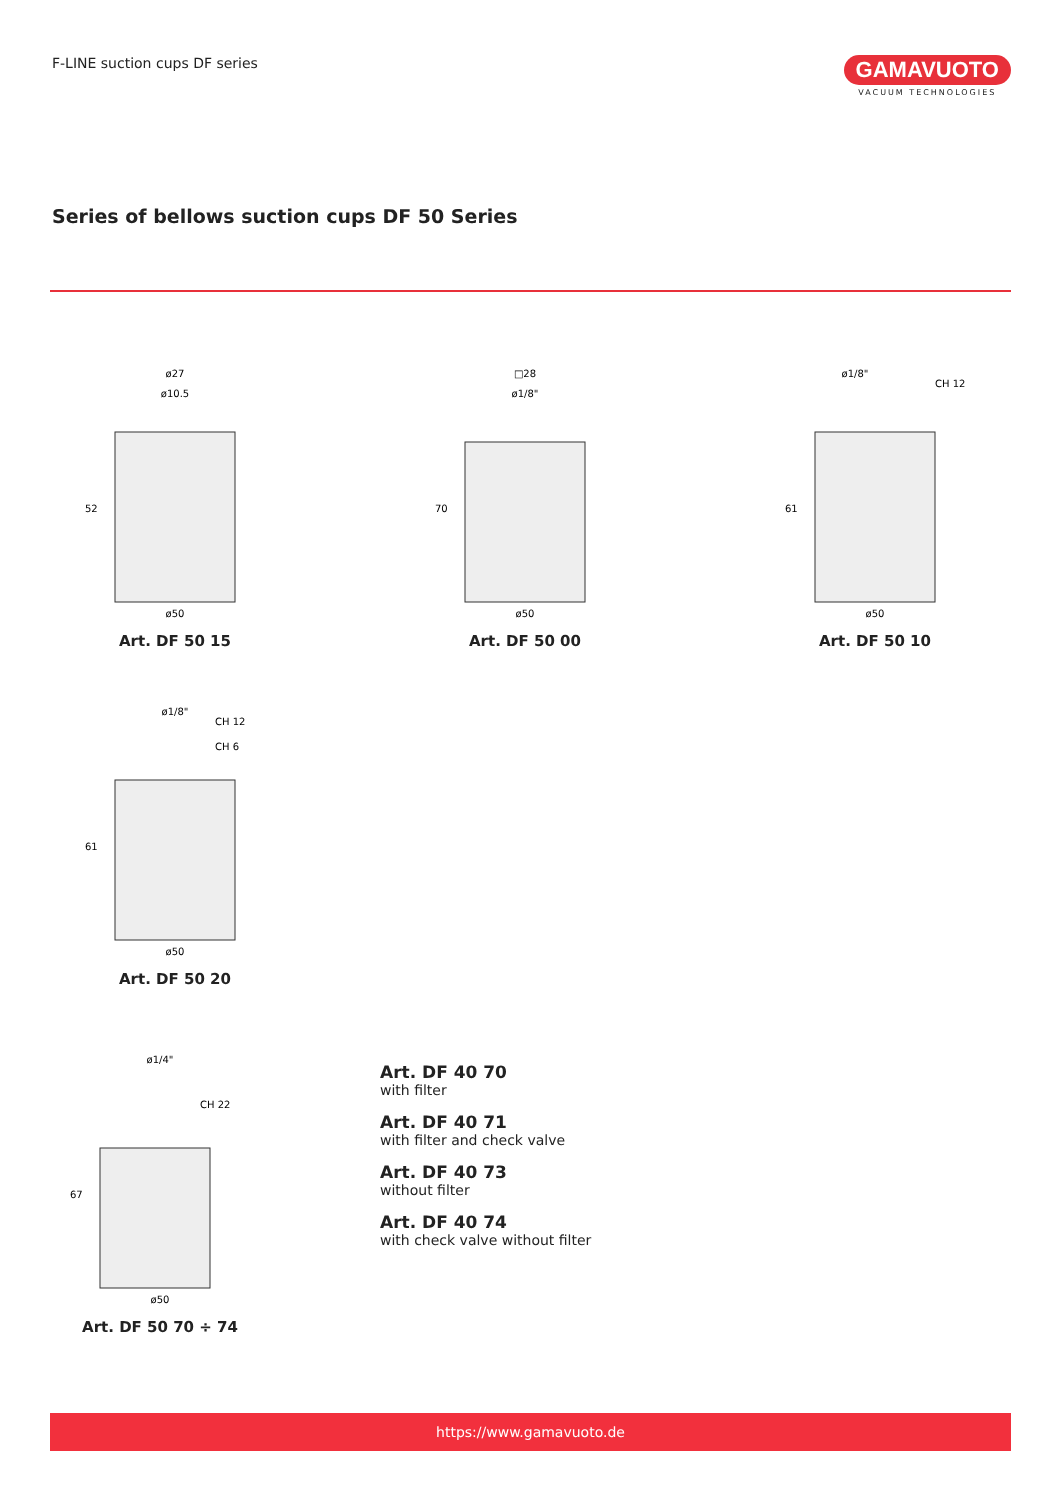F-LINE suction cups DF series
GAMAVUOTO
VACUUM TECHNOLOGIES
Series of bellows suction cups DF 50 Series
ø27
ø10.5
52
ø50
Art. DF 50 15
□28
ø1/8"
70
ø50
Art. DF 50 00
ø1/8"
CH 12
61
ø50
Art. DF 50 10
ø1/8"
CH 12
CH 6
61
ø50
Art. DF 50 20
ø1/4"
CH 22
67
ø50
Art. DF 50 70 ÷ 74
Art. DF 40 70
with filter
Art. DF 40 71
with filter and check valve
Art. DF 40 73
without filter
Art. DF 40 74
with check valve without filter
https://www.gamavuoto.de